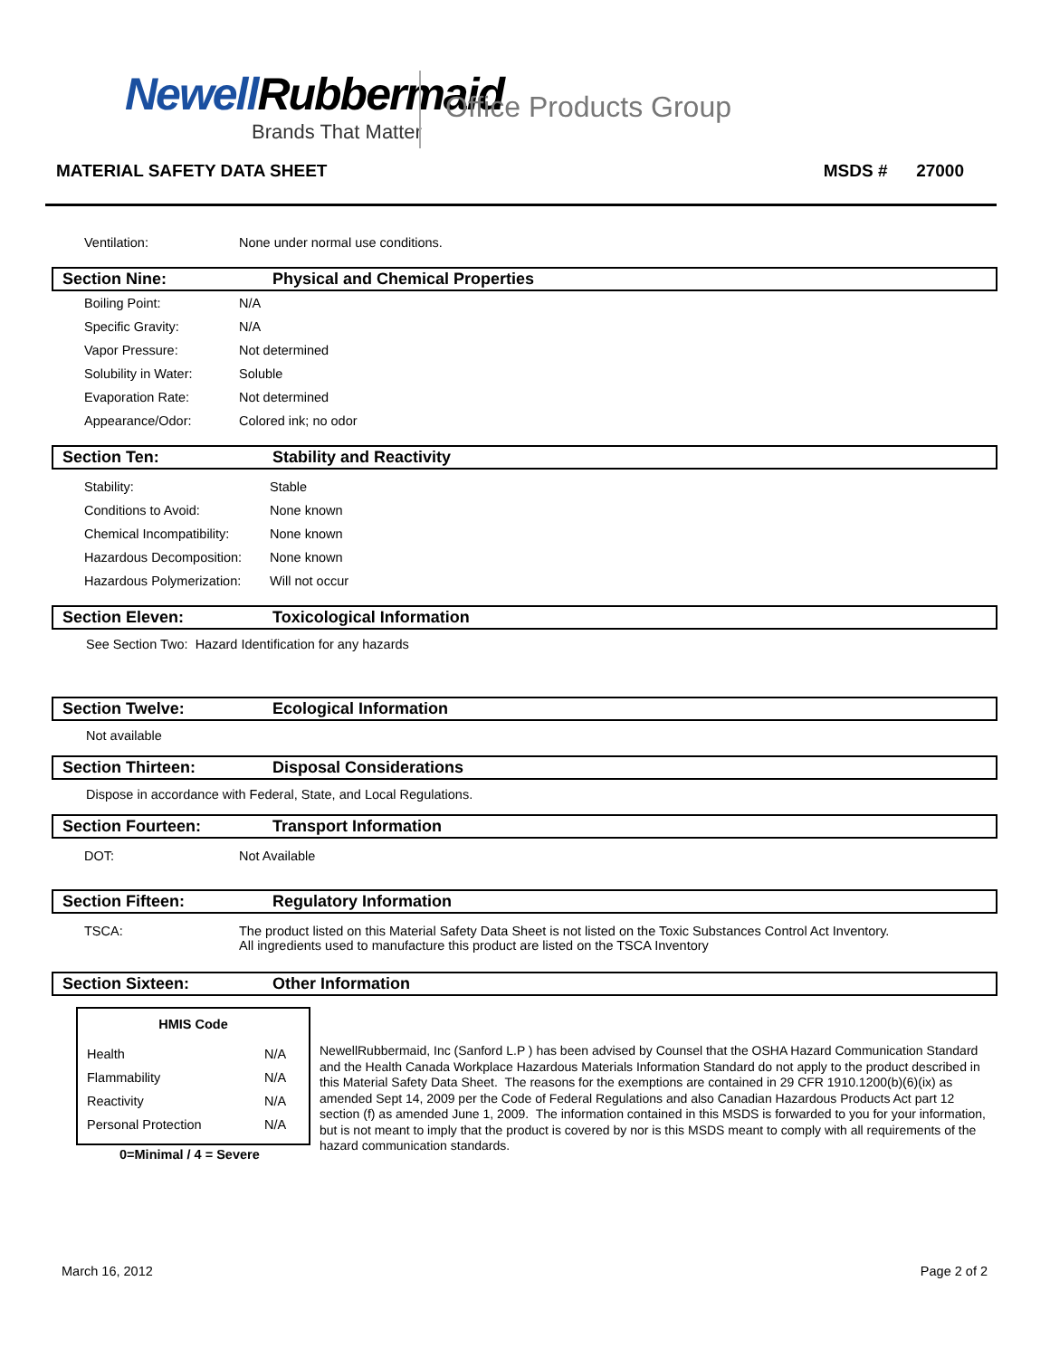NewellRubbermaid
Brands That Matter
Office Products Group
MATERIAL SAFETY DATA SHEET MSDS # 27000
| Ventilation: | None under normal use conditions. |
Section Nine: Physical and Chemical Properties
| Boiling Point: | N/A |
| Specific Gravity: | N/A |
| Vapor Pressure: | Not determined |
| Solubility in Water: | Soluble |
| Evaporation Rate: | Not determined |
| Appearance/Odor: | Colored ink; no odor |
Section Ten: Stability and Reactivity
| Stability: | Stable |
| Conditions to Avoid: | None known |
| Chemical Incompatibility: | None known |
| Hazardous Decomposition: | None known |
| Hazardous Polymerization: | Will not occur |
Section Eleven: Toxicological Information
See Section Two: Hazard Identification for any hazards
Section Twelve: Ecological Information
Not available
Section Thirteen: Disposal Considerations
Dispose in accordance with Federal, State, and Local Regulations.
Section Fourteen: Transport Information
| DOT: | Not Available |
Section Fifteen: Regulatory Information
| TSCA: | The product listed on this Material Safety Data Sheet is not listed on the Toxic Substances Control Act Inventory. All ingredients used to manufacture this product are listed on the TSCA Inventory |
Section Sixteen: Other Information
| HMIS Code | |
| --- | --- |
| Health | N/A |
| Flammability | N/A |
| Reactivity | N/A |
| Personal Protection | N/A |
0=Minimal / 4 = Severe
NewellRubbermaid, Inc (Sanford L.P ) has been advised by Counsel that the OSHA Hazard Communication Standard and the Health Canada Workplace Hazardous Materials Information Standard do not apply to the product described in this Material Safety Data Sheet. The reasons for the exemptions are contained in 29 CFR 1910.1200(b)(6)(ix) as amended Sept 14, 2009 per the Code of Federal Regulations and also Canadian Hazardous Products Act part 12 section (f) as amended June 1, 2009. The information contained in this MSDS is forwarded to you for your information, but is not meant to imply that the product is covered by nor is this MSDS meant to comply with all requirements of the hazard communication standards.
March 16, 2012 Page 2 of 2